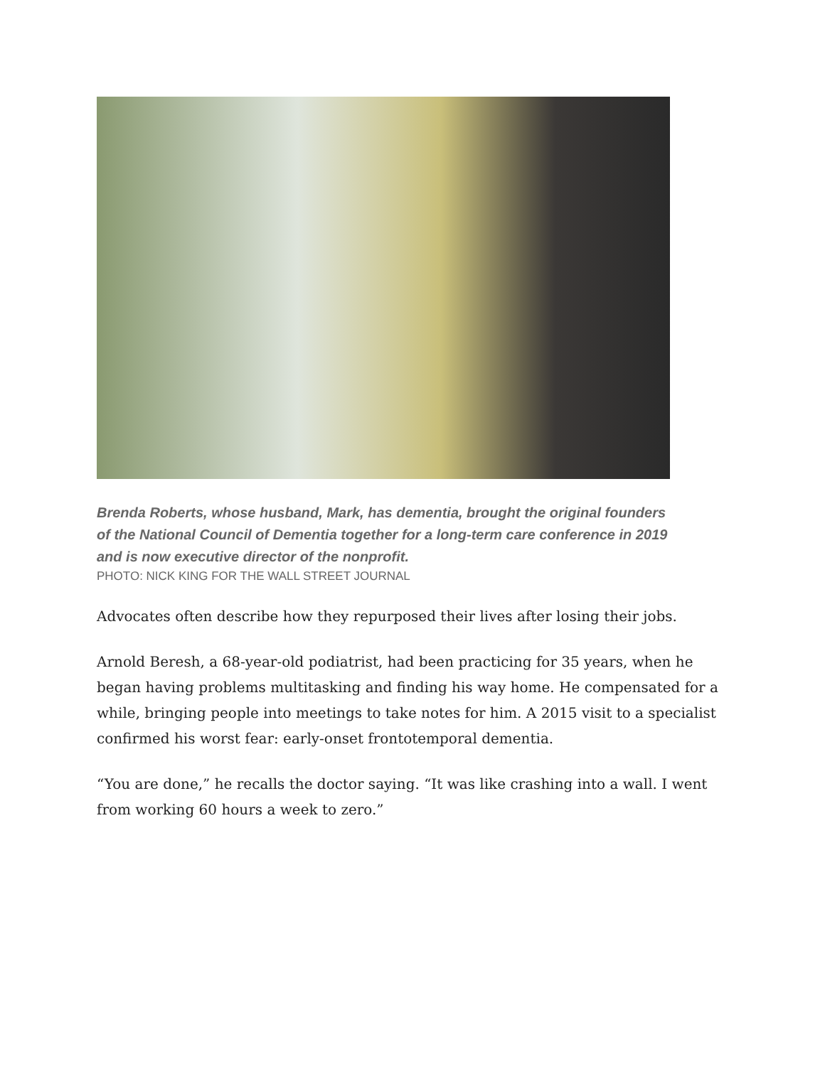Brenda Roberts, whose husband, Mark, has dementia, brought the original founders of the National Council of Dementia together for a long-term care conference in 2019 and is now executive director of the nonprofit.
PHOTO: NICK KING FOR THE WALL STREET JOURNAL
Advocates often describe how they repurposed their lives after losing their jobs.
Arnold Beresh, a 68-year-old podiatrist, had been practicing for 35 years, when he began having problems multitasking and finding his way home. He compensated for a while, bringing people into meetings to take notes for him. A 2015 visit to a specialist confirmed his worst fear: early-onset frontotemporal dementia.
“You are done,” he recalls the doctor saying. “It was like crashing into a wall. I went from working 60 hours a week to zero.”